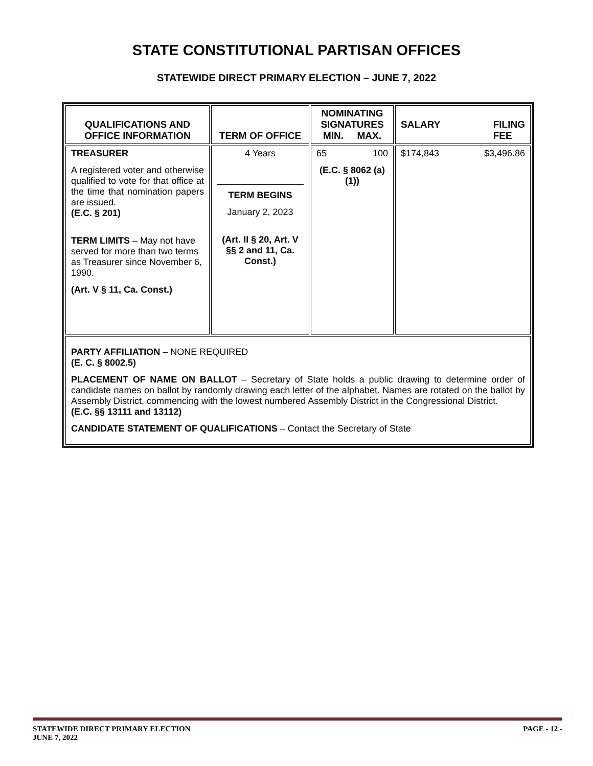STATE CONSTITUTIONAL PARTISAN OFFICES
STATEWIDE DIRECT PRIMARY ELECTION – JUNE 7, 2022
| QUALIFICATIONS AND OFFICE INFORMATION | TERM OF OFFICE | NOMINATING SIGNATURES MIN. MAX. | SALARY FILING FEE |
| --- | --- | --- | --- |
| TREASURER A registered voter and otherwise qualified to vote for that office at the time that nomination papers are issued. (E.C. § 201) TERM LIMITS – May not have served for more than two terms as Treasurer since November 6, 1990. (Art. V § 11, Ca. Const.) | 4 Years TERM BEGINS January 2, 2023 (Art. II § 20, Art. V §§ 2 and 11, Ca. Const.) | 65 100 (E.C. § 8062 (a)(1)) | $174,843 $3,496.86 |
| PARTY AFFILIATION – NONE REQUIRED (E. C. § 8002.5) PLACEMENT OF NAME ON BALLOT – Secretary of State holds a public drawing to determine order of candidate names on ballot by randomly drawing each letter of the alphabet. Names are rotated on the ballot by Assembly District, commencing with the lowest numbered Assembly District in the Congressional District. (E.C. §§ 13111 and 13112) CANDIDATE STATEMENT OF QUALIFICATIONS – Contact the Secretary of State | | | |
STATEWIDE DIRECT PRIMARY ELECTION
JUNE 7, 2022
PAGE - 12 -